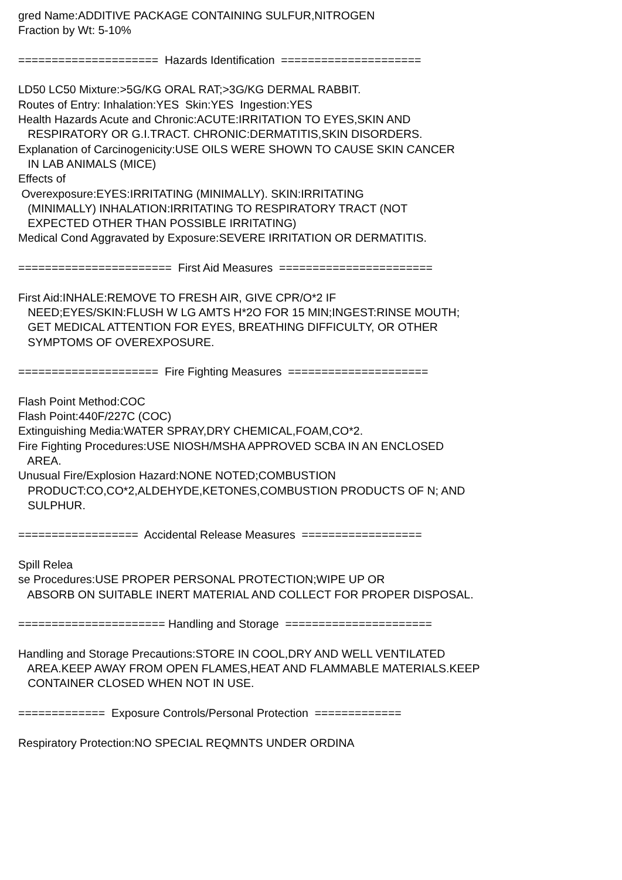gred Name:ADDITIVE PACKAGE CONTAINING SULFUR,NITROGEN
Fraction by Wt: 5-10%

=====================  Hazards Identification  =====================

LD50 LC50 Mixture:>5G/KG ORAL RAT;>3G/KG DERMAL RABBIT.
Routes of Entry: Inhalation:YES  Skin:YES  Ingestion:YES
Health Hazards Acute and Chronic:ACUTE:IRRITATION TO EYES,SKIN AND
   RESPIRATORY OR G.I.TRACT. CHRONIC:DERMATITIS,SKIN DISORDERS.
Explanation of Carcinogenicity:USE OILS WERE SHOWN TO CAUSE SKIN CANCER
   IN LAB ANIMALS (MICE)
Effects of
 Overexposure:EYES:IRRITATING (MINIMALLY). SKIN:IRRITATING
   (MINIMALLY) INHALATION:IRRITATING TO RESPIRATORY TRACT (NOT
   EXPECTED OTHER THAN POSSIBLE IRRITATING)
Medical Cond Aggravated by Exposure:SEVERE IRRITATION OR DERMATITIS.

=======================  First Aid Measures  =======================

First Aid:INHALE:REMOVE TO FRESH AIR, GIVE CPR/O*2 IF
   NEED;EYES/SKIN:FLUSH W LG AMTS H*2O FOR 15 MIN;INGEST:RINSE MOUTH;
   GET MEDICAL ATTENTION FOR EYES, BREATHING DIFFICULTY, OR OTHER
   SYMPTOMS OF OVEREXPOSURE.

=====================  Fire Fighting Measures  =====================

Flash Point Method:COC
Flash Point:440F/227C (COC)
Extinguishing Media:WATER SPRAY,DRY CHEMICAL,FOAM,CO*2.
Fire Fighting Procedures:USE NIOSH/MSHA APPROVED SCBA IN AN ENCLOSED
   AREA.
Unusual Fire/Explosion Hazard:NONE NOTED;COMBUSTION
   PRODUCT:CO,CO*2,ALDEHYDE,KETONES,COMBUSTION PRODUCTS OF N; AND
   SULPHUR.

==================  Accidental Release Measures  ==================

Spill Relea
se Procedures:USE PROPER PERSONAL PROTECTION;WIPE UP OR
   ABSORB ON SUITABLE INERT MATERIAL AND COLLECT FOR PROPER DISPOSAL.

====================== Handling and Storage  ======================

Handling and Storage Precautions:STORE IN COOL,DRY AND WELL VENTILATED
   AREA.KEEP AWAY FROM OPEN FLAMES,HEAT AND FLAMMABLE MATERIALS.KEEP
   CONTAINER CLOSED WHEN NOT IN USE.

=============  Exposure Controls/Personal Protection  =============

Respiratory Protection:NO SPECIAL REQMNTS UNDER ORDINA